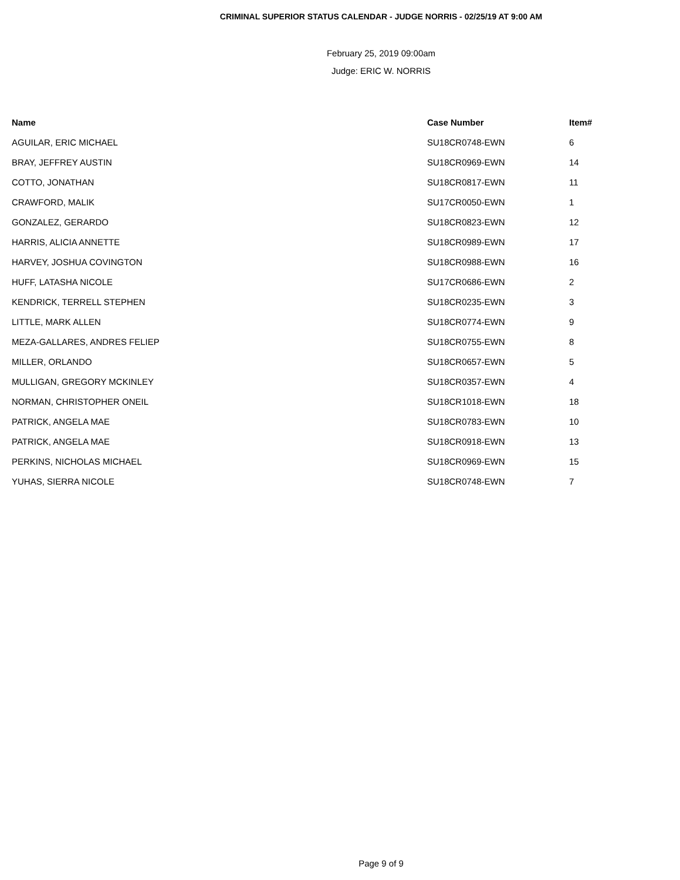CRIMINAL SUPERIOR STATUS CALENDAR - JUDGE NORRIS - 02/25/19 AT 9:00 AM
February 25, 2019 09:00am
Judge: ERIC W. NORRIS
| Name | Case Number | Item# |
| --- | --- | --- |
| AGUILAR, ERIC MICHAEL | SU18CR0748-EWN | 6 |
| BRAY, JEFFREY AUSTIN | SU18CR0969-EWN | 14 |
| COTTO, JONATHAN | SU18CR0817-EWN | 11 |
| CRAWFORD, MALIK | SU17CR0050-EWN | 1 |
| GONZALEZ, GERARDO | SU18CR0823-EWN | 12 |
| HARRIS, ALICIA ANNETTE | SU18CR0989-EWN | 17 |
| HARVEY, JOSHUA COVINGTON | SU18CR0988-EWN | 16 |
| HUFF, LATASHA NICOLE | SU17CR0686-EWN | 2 |
| KENDRICK, TERRELL STEPHEN | SU18CR0235-EWN | 3 |
| LITTLE, MARK ALLEN | SU18CR0774-EWN | 9 |
| MEZA-GALLARES, ANDRES FELIEP | SU18CR0755-EWN | 8 |
| MILLER, ORLANDO | SU18CR0657-EWN | 5 |
| MULLIGAN, GREGORY MCKINLEY | SU18CR0357-EWN | 4 |
| NORMAN, CHRISTOPHER ONEIL | SU18CR1018-EWN | 18 |
| PATRICK, ANGELA MAE | SU18CR0783-EWN | 10 |
| PATRICK, ANGELA MAE | SU18CR0918-EWN | 13 |
| PERKINS, NICHOLAS MICHAEL | SU18CR0969-EWN | 15 |
| YUHAS, SIERRA NICOLE | SU18CR0748-EWN | 7 |
Page 9 of 9